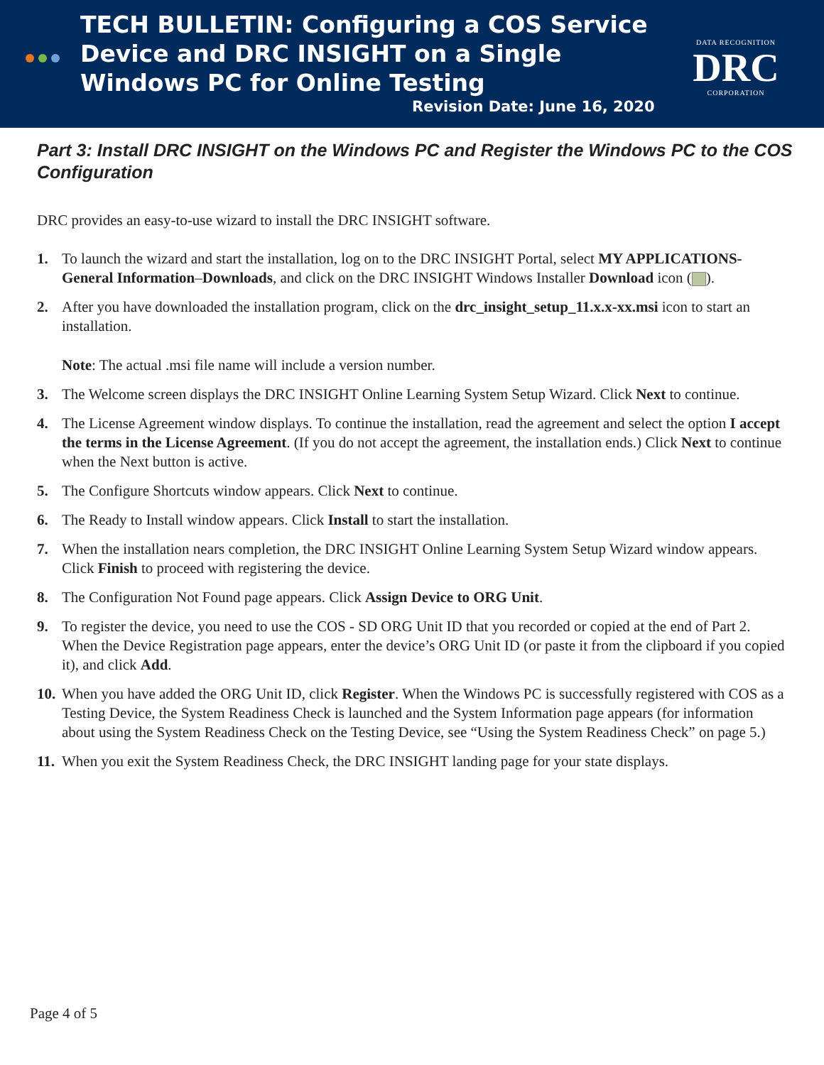TECH BULLETIN: Configuring a COS Service Device and DRC INSIGHT on a Single Windows PC for Online Testing
DATA RECOGNITION
DRC
CORPORATION
Revision Date: June 16, 2020
Part 3: Install DRC INSIGHT on the Windows PC and Register the Windows PC to the COS Configuration
DRC provides an easy-to-use wizard to install the DRC INSIGHT software.
1. To launch the wizard and start the installation, log on to the DRC INSIGHT Portal, select MY APPLICATIONS-General Information–Downloads, and click on the DRC INSIGHT Windows Installer Download icon ( ).
2. After you have downloaded the installation program, click on the drc_insight_setup_11.x.x-xx.msi icon to start an installation.
Note: The actual .msi file name will include a version number.
3. The Welcome screen displays the DRC INSIGHT Online Learning System Setup Wizard. Click Next to continue.
4. The License Agreement window displays. To continue the installation, read the agreement and select the option I accept the terms in the License Agreement. (If you do not accept the agreement, the installation ends.) Click Next to continue when the Next button is active.
5. The Configure Shortcuts window appears. Click Next to continue.
6. The Ready to Install window appears. Click Install to start the installation.
7. When the installation nears completion, the DRC INSIGHT Online Learning System Setup Wizard window appears. Click Finish to proceed with registering the device.
8. The Configuration Not Found page appears. Click Assign Device to ORG Unit.
9. To register the device, you need to use the COS - SD ORG Unit ID that you recorded or copied at the end of Part 2. When the Device Registration page appears, enter the device’s ORG Unit ID (or paste it from the clipboard if you copied it), and click Add.
10. When you have added the ORG Unit ID, click Register. When the Windows PC is successfully registered with COS as a Testing Device, the System Readiness Check is launched and the System Information page appears (for information about using the System Readiness Check on the Testing Device, see “Using the System Readiness Check” on page 5.)
11. When you exit the System Readiness Check, the DRC INSIGHT landing page for your state displays.
Page 4 of 5